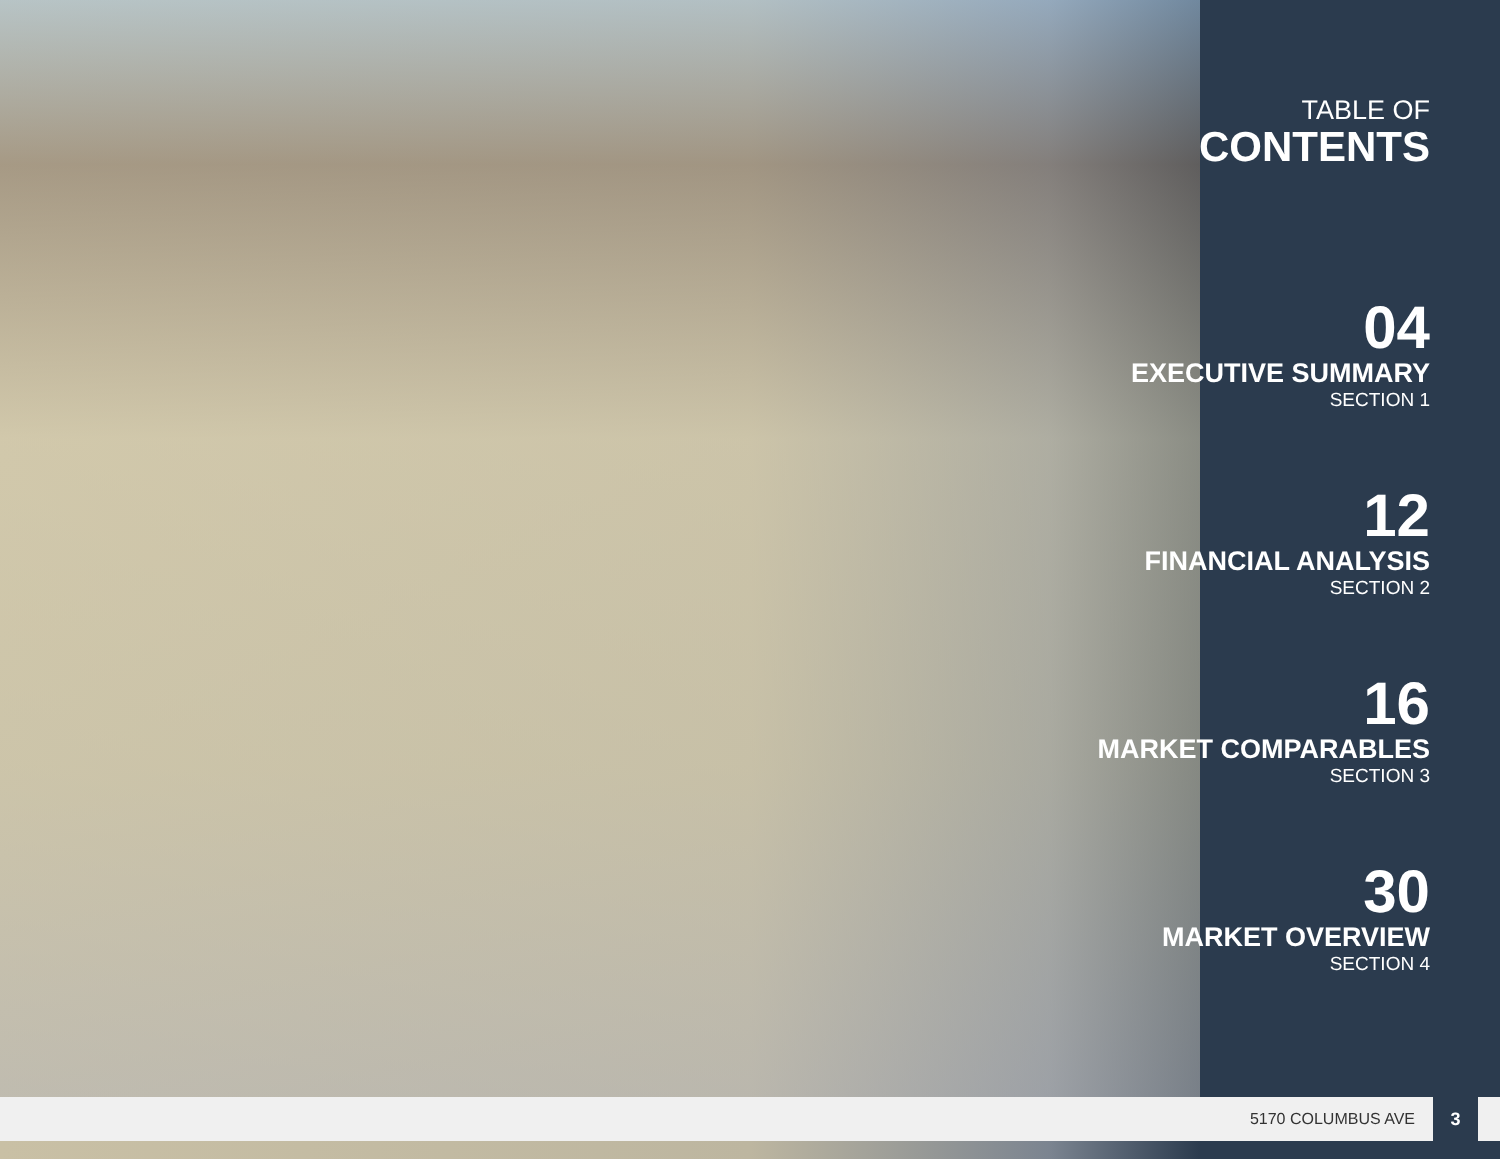TABLE OF
CONTENTS
04
EXECUTIVE SUMMARY
SECTION 1
12
FINANCIAL ANALYSIS
SECTION 2
16
MARKET COMPARABLES
SECTION 3
30
MARKET OVERVIEW
SECTION 4
5170 COLUMBUS AVE 3